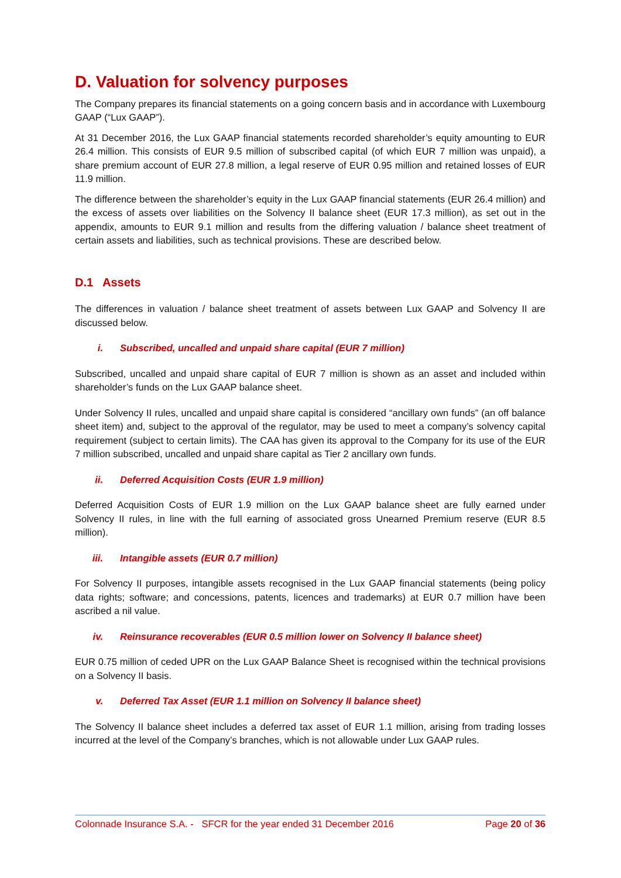D. Valuation for solvency purposes
The Company prepares its financial statements on a going concern basis and in accordance with Luxembourg GAAP (“Lux GAAP”).
At 31 December 2016, the Lux GAAP financial statements recorded shareholder’s equity amounting to EUR 26.4 million. This consists of EUR 9.5 million of subscribed capital (of which EUR 7 million was unpaid), a share premium account of EUR 27.8 million, a legal reserve of EUR 0.95 million and retained losses of EUR 11.9 million.
The difference between the shareholder’s equity in the Lux GAAP financial statements (EUR 26.4 million) and the excess of assets over liabilities on the Solvency II balance sheet (EUR 17.3 million), as set out in the appendix, amounts to EUR 9.1 million and results from the differing valuation / balance sheet treatment of certain assets and liabilities, such as technical provisions. These are described below.
D.1 Assets
The differences in valuation / balance sheet treatment of assets between Lux GAAP and Solvency II are discussed below.
i. Subscribed, uncalled and unpaid share capital (EUR 7 million)
Subscribed, uncalled and unpaid share capital of EUR 7 million is shown as an asset and included within shareholder’s funds on the Lux GAAP balance sheet.
Under Solvency II rules, uncalled and unpaid share capital is considered “ancillary own funds” (an off balance sheet item) and, subject to the approval of the regulator, may be used to meet a company’s solvency capital requirement (subject to certain limits). The CAA has given its approval to the Company for its use of the EUR 7 million subscribed, uncalled and unpaid share capital as Tier 2 ancillary own funds.
ii. Deferred Acquisition Costs (EUR 1.9 million)
Deferred Acquisition Costs of EUR 1.9 million on the Lux GAAP balance sheet are fully earned under Solvency II rules, in line with the full earning of associated gross Unearned Premium reserve (EUR 8.5 million).
iii. Intangible assets (EUR 0.7 million)
For Solvency II purposes, intangible assets recognised in the Lux GAAP financial statements (being policy data rights; software; and concessions, patents, licences and trademarks) at EUR 0.7 million have been ascribed a nil value.
iv. Reinsurance recoverables (EUR 0.5 million lower on Solvency II balance sheet)
EUR 0.75 million of ceded UPR on the Lux GAAP Balance Sheet is recognised within the technical provisions on a Solvency II basis.
v. Deferred Tax Asset (EUR 1.1 million on Solvency II balance sheet)
The Solvency II balance sheet includes a deferred tax asset of EUR 1.1 million, arising from trading losses incurred at the level of the Company’s branches, which is not allowable under Lux GAAP rules.
Colonnade Insurance S.A. - SFCR for the year ended 31 December 2016 Page 20 of 36